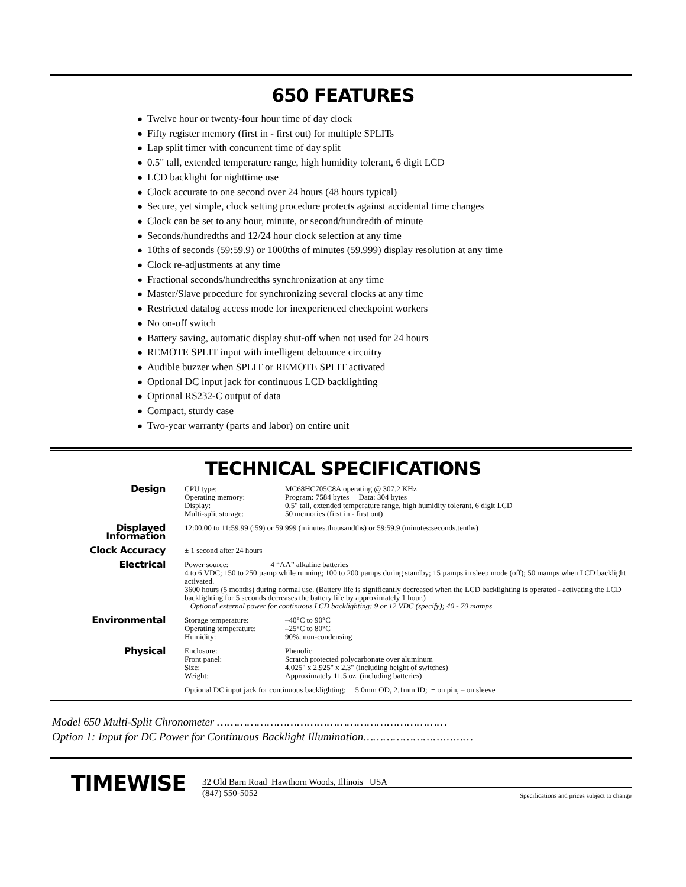650 FEATURES
● Twelve hour or twenty-four hour time of day clock
● Fifty register memory (first in - first out) for multiple SPLITs
● Lap split timer with concurrent time of day split
● 0.5" tall, extended temperature range, high humidity tolerant, 6 digit LCD
● LCD backlight for nighttime use
● Clock accurate to one second over 24 hours (48 hours typical)
● Secure, yet simple, clock setting procedure protects against accidental time changes
● Clock can be set to any hour, minute, or second/hundredth of minute
● Seconds/hundredths and 12/24 hour clock selection at any time
● 10ths of seconds (59:59.9) or 1000ths of minutes (59.999) display resolution at any time
● Clock re-adjustments at any time
● Fractional seconds/hundredths synchronization at any time
● Master/Slave procedure for synchronizing several clocks at any time
● Restricted datalog access mode for inexperienced checkpoint workers
● No on-off switch
● Battery saving, automatic display shut-off when not used for 24 hours
● REMOTE SPLIT input with intelligent debounce circuitry
● Audible buzzer when SPLIT or REMOTE SPLIT activated
● Optional DC input jack for continuous LCD backlighting
● Optional RS232-C output of data
● Compact, sturdy case
● Two-year warranty (parts and labor) on entire unit
TECHNICAL SPECIFICATIONS
| Design | CPU type: Operating memory: Display: Multi-split storage: | MC68HC705C8A operating @ 307.2 KHz Program: 7584 bytes Data: 304 bytes 0.5" tall, extended temperature range, high humidity tolerant, 6 digit LCD 50 memories (first in - first out) |
| Displayed Information | 12:00.00 to 11:59.99 (:59) or 59.999 (minutes.thousandths) or 59:59.9 (minutes:seconds.tenths) | |
| Clock Accuracy | ± 1 second after 24 hours | |
| Electrical | Power source: 4 “AA” alkaline batteries 4 to 6 VDC; 150 to 250 µamp while running; 100 to 200 µamps during standby; 15 µamps in sleep mode (off); 50 mamps when LCD backlight activated. 3600 hours (5 months) during normal use. (Battery life is significantly decreased when the LCD backlighting is operated - activating the LCD backlighting for 5 seconds decreases the battery life by approximately 1 hour.) Optional external power for continuous LCD backlighting: 9 or 12 VDC (specify); 40 - 70 mamps | |
| Environmental | Storage temperature: Operating temperature: Humidity: | –40°C to 90°C –25°C to 80°C 90%, non-condensing |
| Physical | Enclosure: Front panel: Size: Weight: | Phenolic Scratch protected polycarbonate over aluminum 4.025" x 2.925" x 2.3" (including height of switches) Approximately 11.5 oz. (including batteries) |
| | Optional DC input jack for continuous backlighting: 5.0mm OD, 2.1mm ID; + on pin, – on sleeve | |
Model 650 Multi-Split Chronometer ……………………………………………………………
Option 1: Input for DC Power for Continuous Backlight Illumination……………………………
TIMEWISE
32 Old Barn Road Hawthorn Woods, Illinois USA
(847) 550-5052 Specifications and prices subject to change